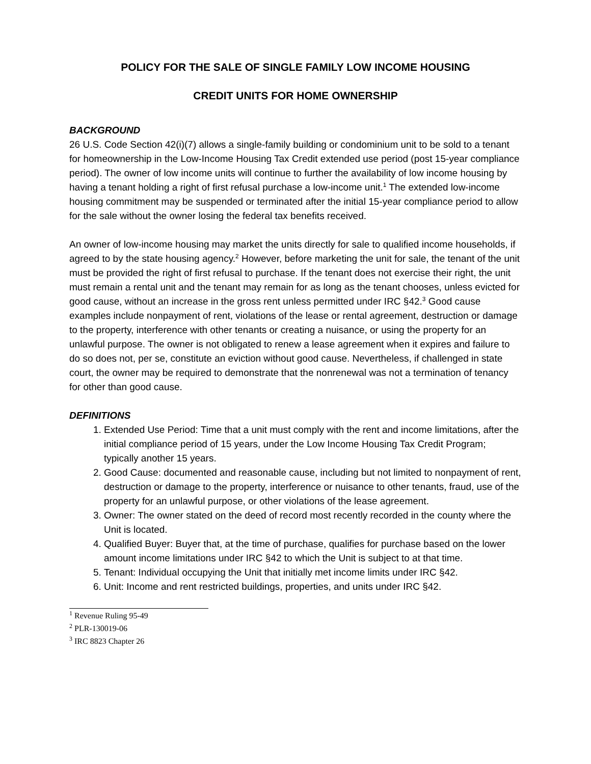POLICY FOR THE SALE OF SINGLE FAMILY LOW INCOME HOUSING
CREDIT UNITS FOR HOME OWNERSHIP
BACKGROUND
26 U.S. Code Section 42(i)(7) allows a single-family building or condominium unit to be sold to a tenant for homeownership in the Low-Income Housing Tax Credit extended use period (post 15-year compliance period). The owner of low income units will continue to further the availability of low income housing by having a tenant holding a right of first refusal purchase a low-income unit.<sup>1</sup> The extended low-income housing commitment may be suspended or terminated after the initial 15-year compliance period to allow for the sale without the owner losing the federal tax benefits received.
An owner of low-income housing may market the units directly for sale to qualified income households, if agreed to by the state housing agency.<sup>2</sup> However, before marketing the unit for sale, the tenant of the unit must be provided the right of first refusal to purchase. If the tenant does not exercise their right, the unit must remain a rental unit and the tenant may remain for as long as the tenant chooses, unless evicted for good cause, without an increase in the gross rent unless permitted under IRC §42.<sup>3</sup> Good cause examples include nonpayment of rent, violations of the lease or rental agreement, destruction or damage to the property, interference with other tenants or creating a nuisance, or using the property for an unlawful purpose. The owner is not obligated to renew a lease agreement when it expires and failure to do so does not, per se, constitute an eviction without good cause. Nevertheless, if challenged in state court, the owner may be required to demonstrate that the nonrenewal was not a termination of tenancy for other than good cause.
DEFINITIONS
1. Extended Use Period: Time that a unit must comply with the rent and income limitations, after the initial compliance period of 15 years, under the Low Income Housing Tax Credit Program; typically another 15 years.
2. Good Cause: documented and reasonable cause, including but not limited to nonpayment of rent, destruction or damage to the property, interference or nuisance to other tenants, fraud, use of the property for an unlawful purpose, or other violations of the lease agreement.
3. Owner: The owner stated on the deed of record most recently recorded in the county where the Unit is located.
4. Qualified Buyer: Buyer that, at the time of purchase, qualifies for purchase based on the lower amount income limitations under IRC §42 to which the Unit is subject to at that time.
5. Tenant: Individual occupying the Unit that initially met income limits under IRC §42.
6. Unit: Income and rent restricted buildings, properties, and units under IRC §42.
<sup>1</sup> Revenue Ruling 95-49
<sup>2</sup> PLR-130019-06
<sup>3</sup> IRC 8823 Chapter 26